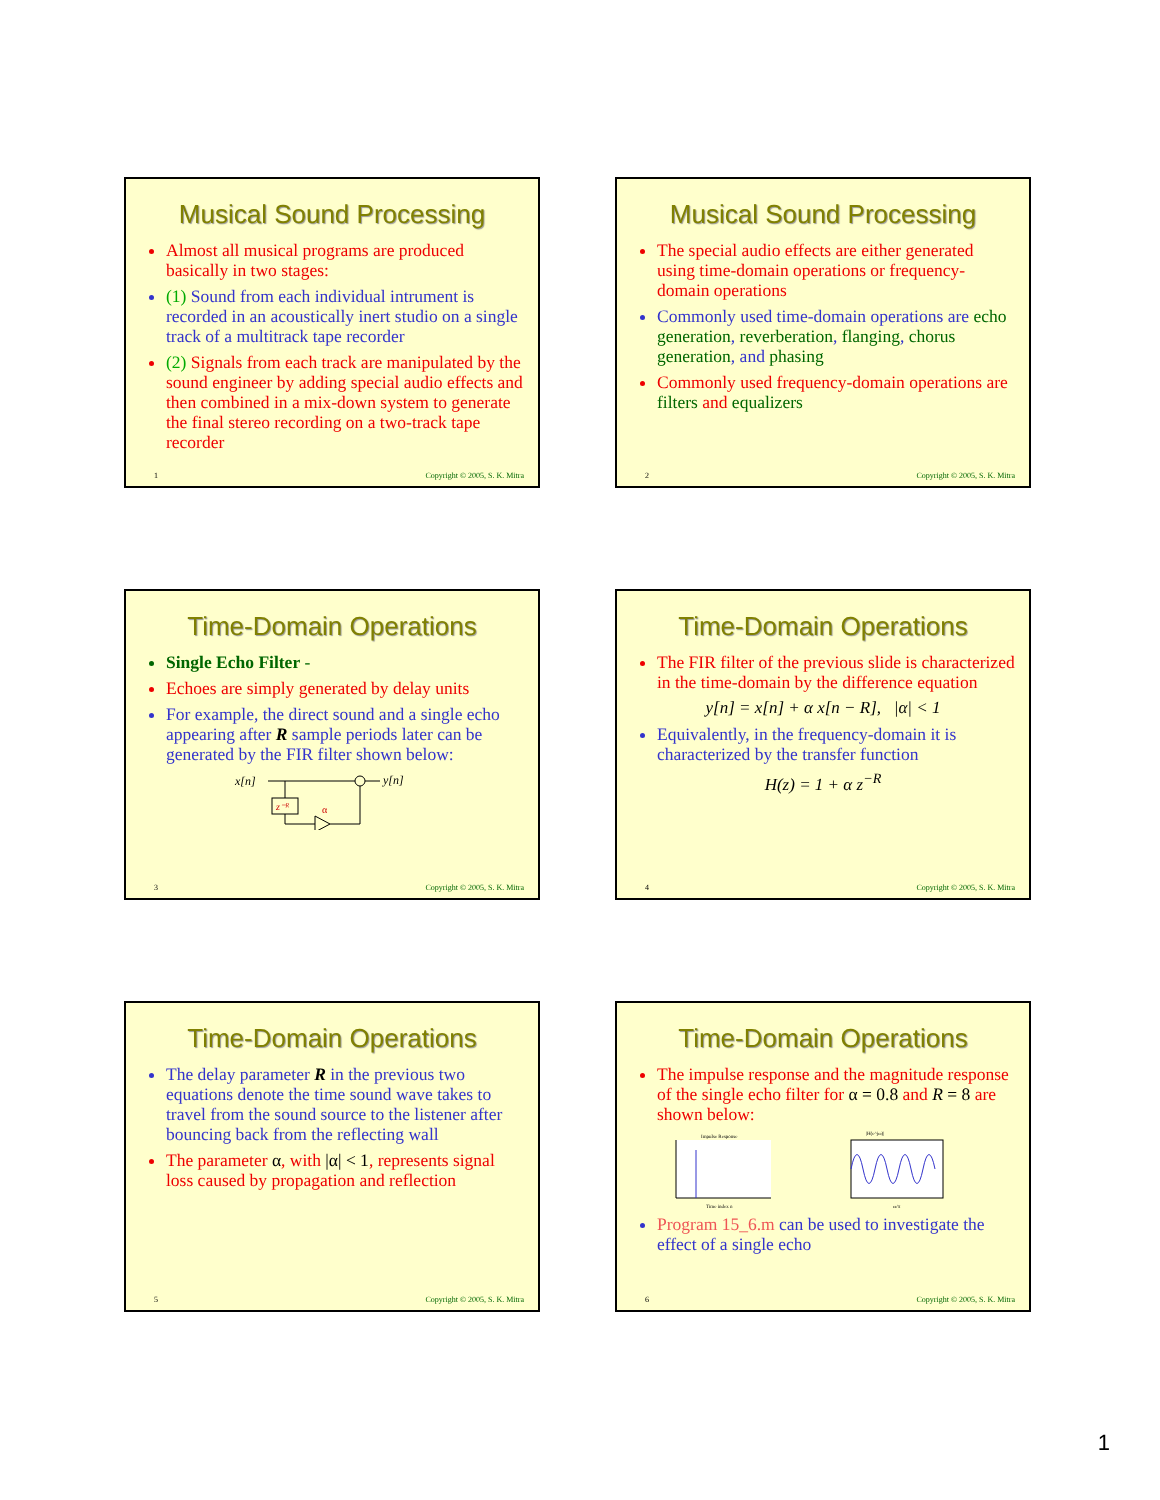Musical Sound Processing
Almost all musical programs are produced basically in two stages:
(1) Sound from each individual intrument is recorded in an acoustically inert studio on a single track of a multitrack tape recorder
(2) Signals from each track are manipulated by the sound engineer by adding special audio effects and then combined in a mix-down system to generate the final stereo recording on a two-track tape recorder
1 Copyright © 2005, S. K. Mitra
Musical Sound Processing
The special audio effects are either generated using time-domain operations or frequency-domain operations
Commonly used time-domain operations are echo generation, reverberation, flanging, chorus generation, and phasing
Commonly used frequency-domain operations are filters and equalizers
2 Copyright © 2005, S. K. Mitra
Time-Domain Operations
Single Echo Filter -
Echoes are simply generated by delay units
For example, the direct sound and a single echo appearing after R sample periods later can be generated by the FIR filter shown below:
x[n]
y[n]
z⁻ᴿ
α
3 Copyright © 2005, S. K. Mitra
Time-Domain Operations
The FIR filter of the previous slide is characterized in the time-domain by the difference equation
y[n] = x[n] + α x[n − R], |α| < 1
Equivalently, in the frequency-domain it is characterized by the transfer function
H(z) = 1 + α z<sup>−R</sup>
4 Copyright © 2005, S. K. Mitra
Time-Domain Operations
The delay parameter R in the previous two equations denote the time sound wave takes to travel from the sound source to the listener after bouncing back from the reflecting wall
The parameter α, with |α| < 1, represents signal loss caused by propagation and reflection
5 Copyright © 2005, S. K. Mitra
Time-Domain Operations
The impulse response and the magnitude response of the single echo filter for α = 0.8 and R = 8 are shown below:
Impulse Response
Time index n
|H(e^jω)|
ω/π
Program 15_6.m can be used to investigate the effect of a single echo
6 Copyright © 2005, S. K. Mitra
1